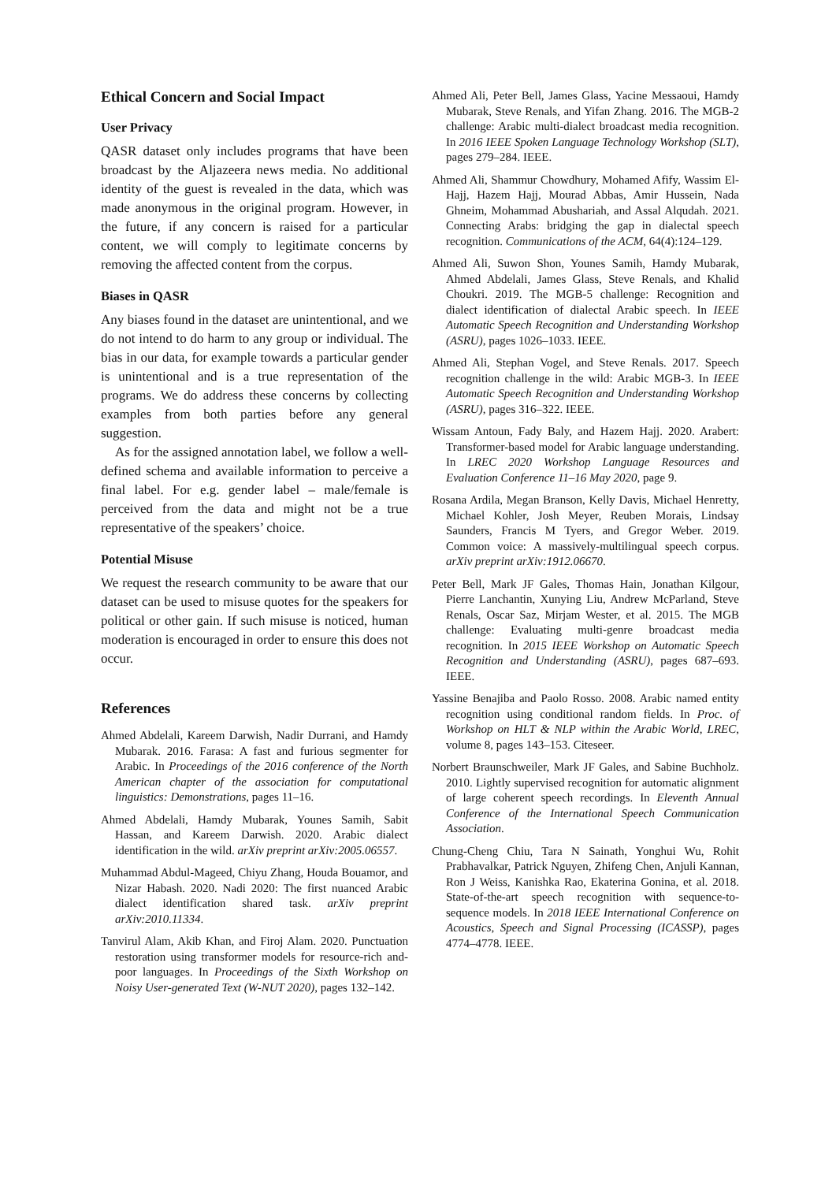Ethical Concern and Social Impact
User Privacy
QASR dataset only includes programs that have been broadcast by the Aljazeera news media. No additional identity of the guest is revealed in the data, which was made anonymous in the original program. However, in the future, if any concern is raised for a particular content, we will comply to legitimate concerns by removing the affected content from the corpus.
Biases in QASR
Any biases found in the dataset are unintentional, and we do not intend to do harm to any group or individual. The bias in our data, for example towards a particular gender is unintentional and is a true representation of the programs. We do address these concerns by collecting examples from both parties before any general suggestion.
As for the assigned annotation label, we follow a well-defined schema and available information to perceive a final label. For e.g. gender label – male/female is perceived from the data and might not be a true representative of the speakers’ choice.
Potential Misuse
We request the research community to be aware that our dataset can be used to misuse quotes for the speakers for political or other gain. If such misuse is noticed, human moderation is encouraged in order to ensure this does not occur.
References
Ahmed Abdelali, Kareem Darwish, Nadir Durrani, and Hamdy Mubarak. 2016. Farasa: A fast and furious segmenter for Arabic. In Proceedings of the 2016 conference of the North American chapter of the association for computational linguistics: Demonstrations, pages 11–16.
Ahmed Abdelali, Hamdy Mubarak, Younes Samih, Sabit Hassan, and Kareem Darwish. 2020. Arabic dialect identification in the wild. arXiv preprint arXiv:2005.06557.
Muhammad Abdul-Mageed, Chiyu Zhang, Houda Bouamor, and Nizar Habash. 2020. Nadi 2020: The first nuanced Arabic dialect identification shared task. arXiv preprint arXiv:2010.11334.
Tanvirul Alam, Akib Khan, and Firoj Alam. 2020. Punctuation restoration using transformer models for resource-rich and-poor languages. In Proceedings of the Sixth Workshop on Noisy User-generated Text (W-NUT 2020), pages 132–142.
Ahmed Ali, Peter Bell, James Glass, Yacine Messaoui, Hamdy Mubarak, Steve Renals, and Yifan Zhang. 2016. The MGB-2 challenge: Arabic multi-dialect broadcast media recognition. In 2016 IEEE Spoken Language Technology Workshop (SLT), pages 279–284. IEEE.
Ahmed Ali, Shammur Chowdhury, Mohamed Afify, Wassim El-Hajj, Hazem Hajj, Mourad Abbas, Amir Hussein, Nada Ghneim, Mohammad Abushariah, and Assal Alqudah. 2021. Connecting Arabs: bridging the gap in dialectal speech recognition. Communications of the ACM, 64(4):124–129.
Ahmed Ali, Suwon Shon, Younes Samih, Hamdy Mubarak, Ahmed Abdelali, James Glass, Steve Renals, and Khalid Choukri. 2019. The MGB-5 challenge: Recognition and dialect identification of dialectal Arabic speech. In IEEE Automatic Speech Recognition and Understanding Workshop (ASRU), pages 1026–1033. IEEE.
Ahmed Ali, Stephan Vogel, and Steve Renals. 2017. Speech recognition challenge in the wild: Arabic MGB-3. In IEEE Automatic Speech Recognition and Understanding Workshop (ASRU), pages 316–322. IEEE.
Wissam Antoun, Fady Baly, and Hazem Hajj. 2020. Arabert: Transformer-based model for Arabic language understanding. In LREC 2020 Workshop Language Resources and Evaluation Conference 11–16 May 2020, page 9.
Rosana Ardila, Megan Branson, Kelly Davis, Michael Henretty, Michael Kohler, Josh Meyer, Reuben Morais, Lindsay Saunders, Francis M Tyers, and Gregor Weber. 2019. Common voice: A massively-multilingual speech corpus. arXiv preprint arXiv:1912.06670.
Peter Bell, Mark JF Gales, Thomas Hain, Jonathan Kilgour, Pierre Lanchantin, Xunying Liu, Andrew McParland, Steve Renals, Oscar Saz, Mirjam Wester, et al. 2015. The MGB challenge: Evaluating multi-genre broadcast media recognition. In 2015 IEEE Workshop on Automatic Speech Recognition and Understanding (ASRU), pages 687–693. IEEE.
Yassine Benajiba and Paolo Rosso. 2008. Arabic named entity recognition using conditional random fields. In Proc. of Workshop on HLT & NLP within the Arabic World, LREC, volume 8, pages 143–153. Citeseer.
Norbert Braunschweiler, Mark JF Gales, and Sabine Buchholz. 2010. Lightly supervised recognition for automatic alignment of large coherent speech recordings. In Eleventh Annual Conference of the International Speech Communication Association.
Chung-Cheng Chiu, Tara N Sainath, Yonghui Wu, Rohit Prabhavalkar, Patrick Nguyen, Zhifeng Chen, Anjuli Kannan, Ron J Weiss, Kanishka Rao, Ekaterina Gonina, et al. 2018. State-of-the-art speech recognition with sequence-to-sequence models. In 2018 IEEE International Conference on Acoustics, Speech and Signal Processing (ICASSP), pages 4774–4778. IEEE.